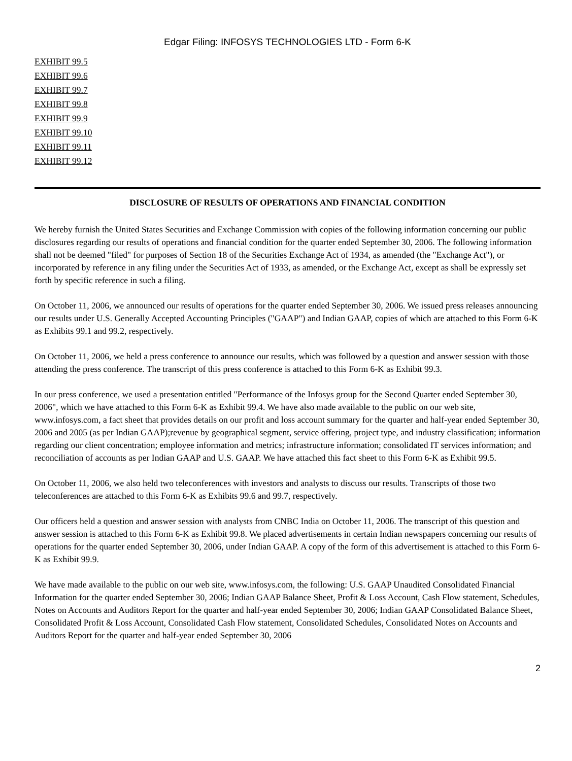Edgar Filing: INFOSYS TECHNOLOGIES LTD - Form 6-K
EXHIBIT 99.5
EXHIBIT 99.6
EXHIBIT 99.7
EXHIBIT 99.8
EXHIBIT 99.9
EXHIBIT 99.10
EXHIBIT 99.11
EXHIBIT 99.12
DISCLOSURE OF RESULTS OF OPERATIONS AND FINANCIAL CONDITION
We hereby furnish the United States Securities and Exchange Commission with copies of the following information concerning our public disclosures regarding our results of operations and financial condition for the quarter ended September 30, 2006. The following information shall not be deemed "filed" for purposes of Section 18 of the Securities Exchange Act of 1934, as amended (the "Exchange Act"), or incorporated by reference in any filing under the Securities Act of 1933, as amended, or the Exchange Act, except as shall be expressly set forth by specific reference in such a filing.
On October 11, 2006, we announced our results of operations for the quarter ended September 30, 2006. We issued press releases announcing our results under U.S. Generally Accepted Accounting Principles ("GAAP") and Indian GAAP, copies of which are attached to this Form 6-K as Exhibits 99.1 and 99.2, respectively.
On October 11, 2006, we held a press conference to announce our results, which was followed by a question and answer session with those attending the press conference. The transcript of this press conference is attached to this Form 6-K as Exhibit 99.3.
In our press conference, we used a presentation entitled "Performance of the Infosys group for the Second Quarter ended September 30, 2006", which we have attached to this Form 6-K as Exhibit 99.4. We have also made available to the public on our web site, www.infosys.com, a fact sheet that provides details on our profit and loss account summary for the quarter and half-year ended September 30, 2006 and 2005 (as per Indian GAAP);revenue by geographical segment, service offering, project type, and industry classification; information regarding our client concentration; employee information and metrics; infrastructure information; consolidated IT services information; and reconciliation of accounts as per Indian GAAP and U.S. GAAP. We have attached this fact sheet to this Form 6-K as Exhibit 99.5.
On October 11, 2006, we also held two teleconferences with investors and analysts to discuss our results. Transcripts of those two teleconferences are attached to this Form 6-K as Exhibits 99.6 and 99.7, respectively.
Our officers held a question and answer session with analysts from CNBC India on October 11, 2006. The transcript of this question and answer session is attached to this Form 6-K as Exhibit 99.8. We placed advertisements in certain Indian newspapers concerning our results of operations for the quarter ended September 30, 2006, under Indian GAAP. A copy of the form of this advertisement is attached to this Form 6-K as Exhibit 99.9.
We have made available to the public on our web site, www.infosys.com, the following: U.S. GAAP Unaudited Consolidated Financial Information for the quarter ended September 30, 2006; Indian GAAP Balance Sheet, Profit & Loss Account, Cash Flow statement, Schedules, Notes on Accounts and Auditors Report for the quarter and half-year ended September 30, 2006; Indian GAAP Consolidated Balance Sheet, Consolidated Profit & Loss Account, Consolidated Cash Flow statement, Consolidated Schedules, Consolidated Notes on Accounts and Auditors Report for the quarter and half-year ended September 30, 2006
2